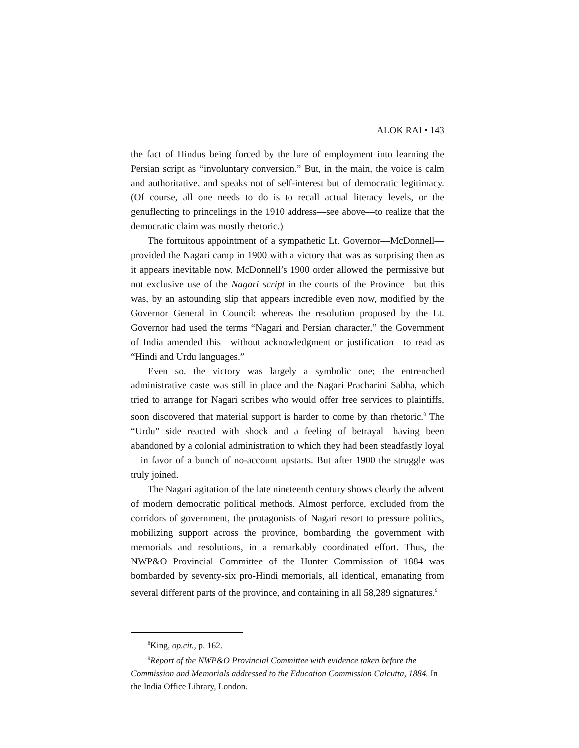ALOK RAI • 143
the fact of Hindus being forced by the lure of employment into learning the Persian script as “involuntary conversion.” But, in the main, the voice is calm and authoritative, and speaks not of self-interest but of democratic legitimacy. (Of course, all one needs to do is to recall actual literacy levels, or the genuflecting to princelings in the 1910 address—see above—to realize that the democratic claim was mostly rhetoric.)
The fortuitous appointment of a sympathetic Lt. Governor—McDonnell—provided the Nagari camp in 1900 with a victory that was as surprising then as it appears inevitable now. McDonnell’s 1900 order allowed the permissive but not exclusive use of the Nagari script in the courts of the Province—but this was, by an astounding slip that appears incredible even now, modified by the Governor General in Council: whereas the resolution proposed by the Lt. Governor had used the terms “Nagari and Persian character,” the Government of India amended this—without acknowledgment or justification—to read as “Hindi and Urdu languages.”
Even so, the victory was largely a symbolic one; the entrenched administrative caste was still in place and the Nagari Pracharini Sabha, which tried to arrange for Nagari scribes who would offer free services to plaintiffs, soon discovered that material support is harder to come by than rhetoric.<sup>8</sup> The “Urdu” side reacted with shock and a feeling of betrayal—having been abandoned by a colonial administration to which they had been steadfastly loyal—in favor of a bunch of no-account upstarts. But after 1900 the struggle was truly joined.
The Nagari agitation of the late nineteenth century shows clearly the advent of modern democratic political methods. Almost perforce, excluded from the corridors of government, the protagonists of Nagari resort to pressure politics, mobilizing support across the province, bombarding the government with memorials and resolutions, in a remarkably coordinated effort. Thus, the NWP&O Provincial Committee of the Hunter Commission of 1884 was bombarded by seventy-six pro-Hindi memorials, all identical, emanating from several different parts of the province, and containing in all 58,289 signatures.<sup>9</sup>
<sup>8</sup> King, op.cit., p. 162.
<sup>9</sup> Report of the NWP&O Provincial Committee with evidence taken before the Commission and Memorials addressed to the Education Commission Calcutta, 1884. In the India Office Library, London.